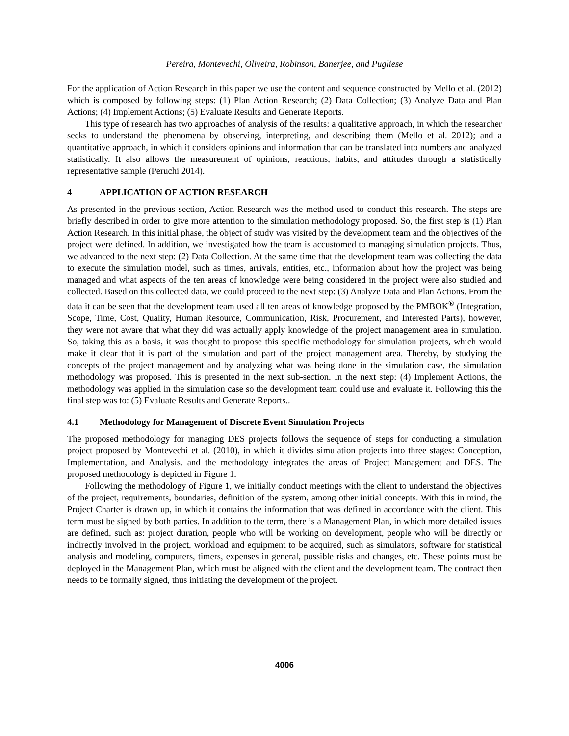Pereira, Montevechi, Oliveira, Robinson, Banerjee, and Pugliese
For the application of Action Research in this paper we use the content and sequence constructed by Mello et al. (2012) which is composed by following steps: (1) Plan Action Research; (2) Data Collection; (3) Analyze Data and Plan Actions; (4) Implement Actions; (5) Evaluate Results and Generate Reports.
This type of research has two approaches of analysis of the results: a qualitative approach, in which the researcher seeks to understand the phenomena by observing, interpreting, and describing them (Mello et al. 2012); and a quantitative approach, in which it considers opinions and information that can be translated into numbers and analyzed statistically. It also allows the measurement of opinions, reactions, habits, and attitudes through a statistically representative sample (Peruchi 2014).
4 APPLICATION OF ACTION RESEARCH
As presented in the previous section, Action Research was the method used to conduct this research. The steps are briefly described in order to give more attention to the simulation methodology proposed. So, the first step is (1) Plan Action Research. In this initial phase, the object of study was visited by the development team and the objectives of the project were defined. In addition, we investigated how the team is accustomed to managing simulation projects. Thus, we advanced to the next step: (2) Data Collection. At the same time that the development team was collecting the data to execute the simulation model, such as times, arrivals, entities, etc., information about how the project was being managed and what aspects of the ten areas of knowledge were being considered in the project were also studied and collected. Based on this collected data, we could proceed to the next step: (3) Analyze Data and Plan Actions. From the data it can be seen that the development team used all ten areas of knowledge proposed by the PMBOK<sup>®</sup> (Integration, Scope, Time, Cost, Quality, Human Resource, Communication, Risk, Procurement, and Interested Parts), however, they were not aware that what they did was actually apply knowledge of the project management area in simulation. So, taking this as a basis, it was thought to propose this specific methodology for simulation projects, which would make it clear that it is part of the simulation and part of the project management area. Thereby, by studying the concepts of the project management and by analyzing what was being done in the simulation case, the simulation methodology was proposed. This is presented in the next sub-section. In the next step: (4) Implement Actions, the methodology was applied in the simulation case so the development team could use and evaluate it. Following this the final step was to: (5) Evaluate Results and Generate Reports..
4.1 Methodology for Management of Discrete Event Simulation Projects
The proposed methodology for managing DES projects follows the sequence of steps for conducting a simulation project proposed by Montevechi et al. (2010), in which it divides simulation projects into three stages: Conception, Implementation, and Analysis. and the methodology integrates the areas of Project Management and DES. The proposed methodology is depicted in Figure 1.
Following the methodology of Figure 1, we initially conduct meetings with the client to understand the objectives of the project, requirements, boundaries, definition of the system, among other initial concepts. With this in mind, the Project Charter is drawn up, in which it contains the information that was defined in accordance with the client. This term must be signed by both parties. In addition to the term, there is a Management Plan, in which more detailed issues are defined, such as: project duration, people who will be working on development, people who will be directly or indirectly involved in the project, workload and equipment to be acquired, such as simulators, software for statistical analysis and modeling, computers, timers, expenses in general, possible risks and changes, etc. These points must be deployed in the Management Plan, which must be aligned with the client and the development team. The contract then needs to be formally signed, thus initiating the development of the project.
4006